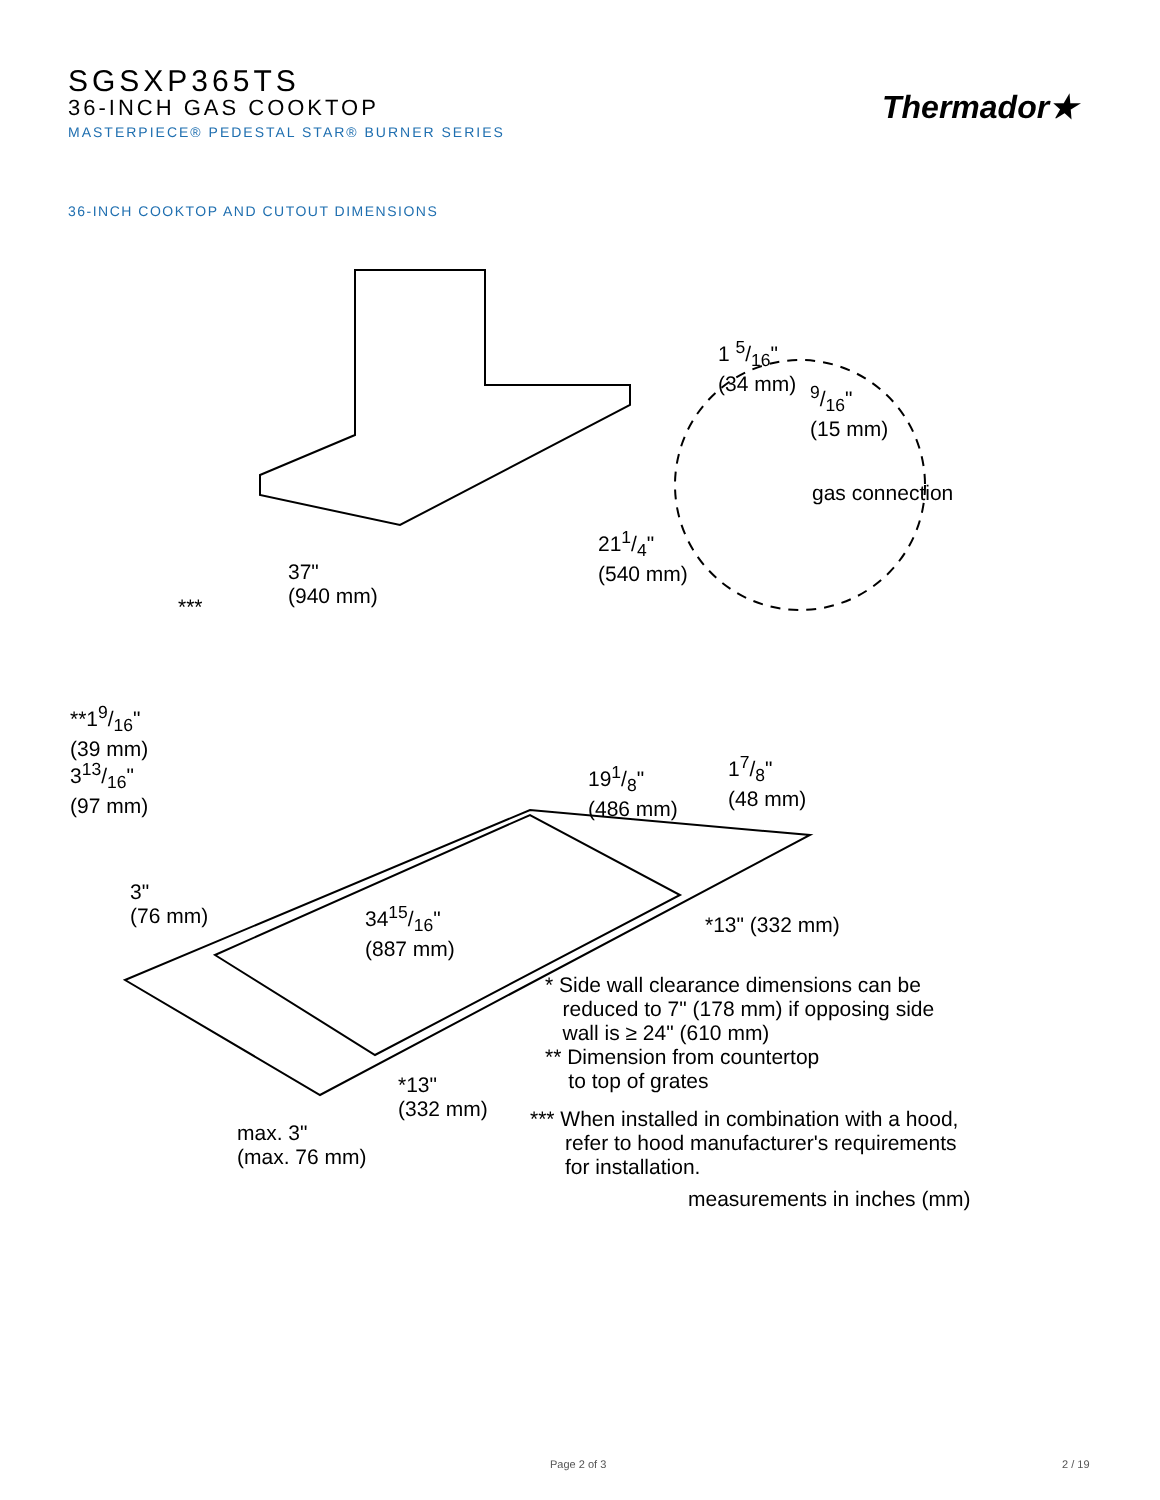SGSXP365TS
36-INCH GAS COOKTOP
MASTERPIECE® PEDESTAL STAR® BURNER SERIES
Thermador★
36-INCH COOKTOP AND CUTOUT DIMENSIONS
1 5/16"
(34 mm)
9/16"
(15 mm)
gas connection
211/4"
(540 mm)
37"
(940 mm)
***
**19/16"
(39 mm)
313/16"
(97 mm)
191/8"
(486 mm)
17/8"
(48 mm)
3"
(76 mm)
3415/16"
(887 mm)
*13" (332 mm)
* Side wall clearance dimensions can be
reduced to 7" (178 mm) if opposing side
wall is ≥ 24" (610 mm)
** Dimension from countertop
to top of grates
*13"
(332 mm)
*** When installed in combination with a hood,
refer to hood manufacturer's requirements
for installation.
max. 3"
(max. 76 mm)
measurements in inches (mm)
Page 2 of 3 2 / 19